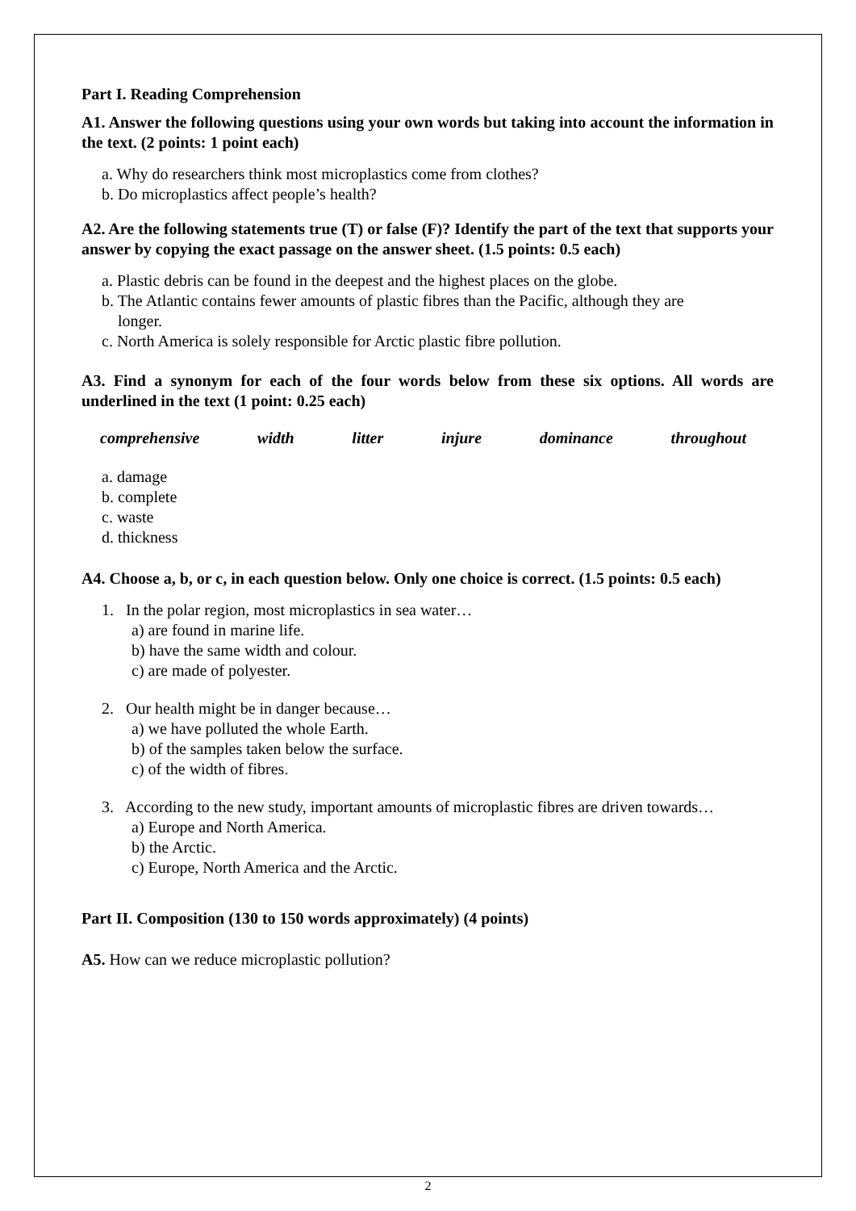Part I. Reading Comprehension
A1. Answer the following questions using your own words but taking into account the information in the text. (2 points: 1 point each)
a. Why do researchers think most microplastics come from clothes?
b. Do microplastics affect people’s health?
A2. Are the following statements true (T) or false (F)? Identify the part of the text that supports your answer by copying the exact passage on the answer sheet. (1.5 points: 0.5 each)
a. Plastic debris can be found in the deepest and the highest places on the globe.
b. The Atlantic contains fewer amounts of plastic fibres than the Pacific, although they are
longer.
c. North America is solely responsible for Arctic plastic fibre pollution.
A3. Find a synonym for each of the four words below from these six options. All words are underlined in the text (1 point: 0.25 each)
comprehensive width litter injure dominance throughout
a. damage
b. complete
c. waste
d. thickness
A4. Choose a, b, or c, in each question below. Only one choice is correct. (1.5 points: 0.5 each)
1. In the polar region, most microplastics in sea water…
a) are found in marine life.
b) have the same width and colour.
c) are made of polyester.
2. Our health might be in danger because…
a) we have polluted the whole Earth.
b) of the samples taken below the surface.
c) of the width of fibres.
3. According to the new study, important amounts of microplastic fibres are driven towards…
a) Europe and North America.
b) the Arctic.
c) Europe, North America and the Arctic.
Part II. Composition (130 to 150 words approximately) (4 points)
A5. How can we reduce microplastic pollution?
2